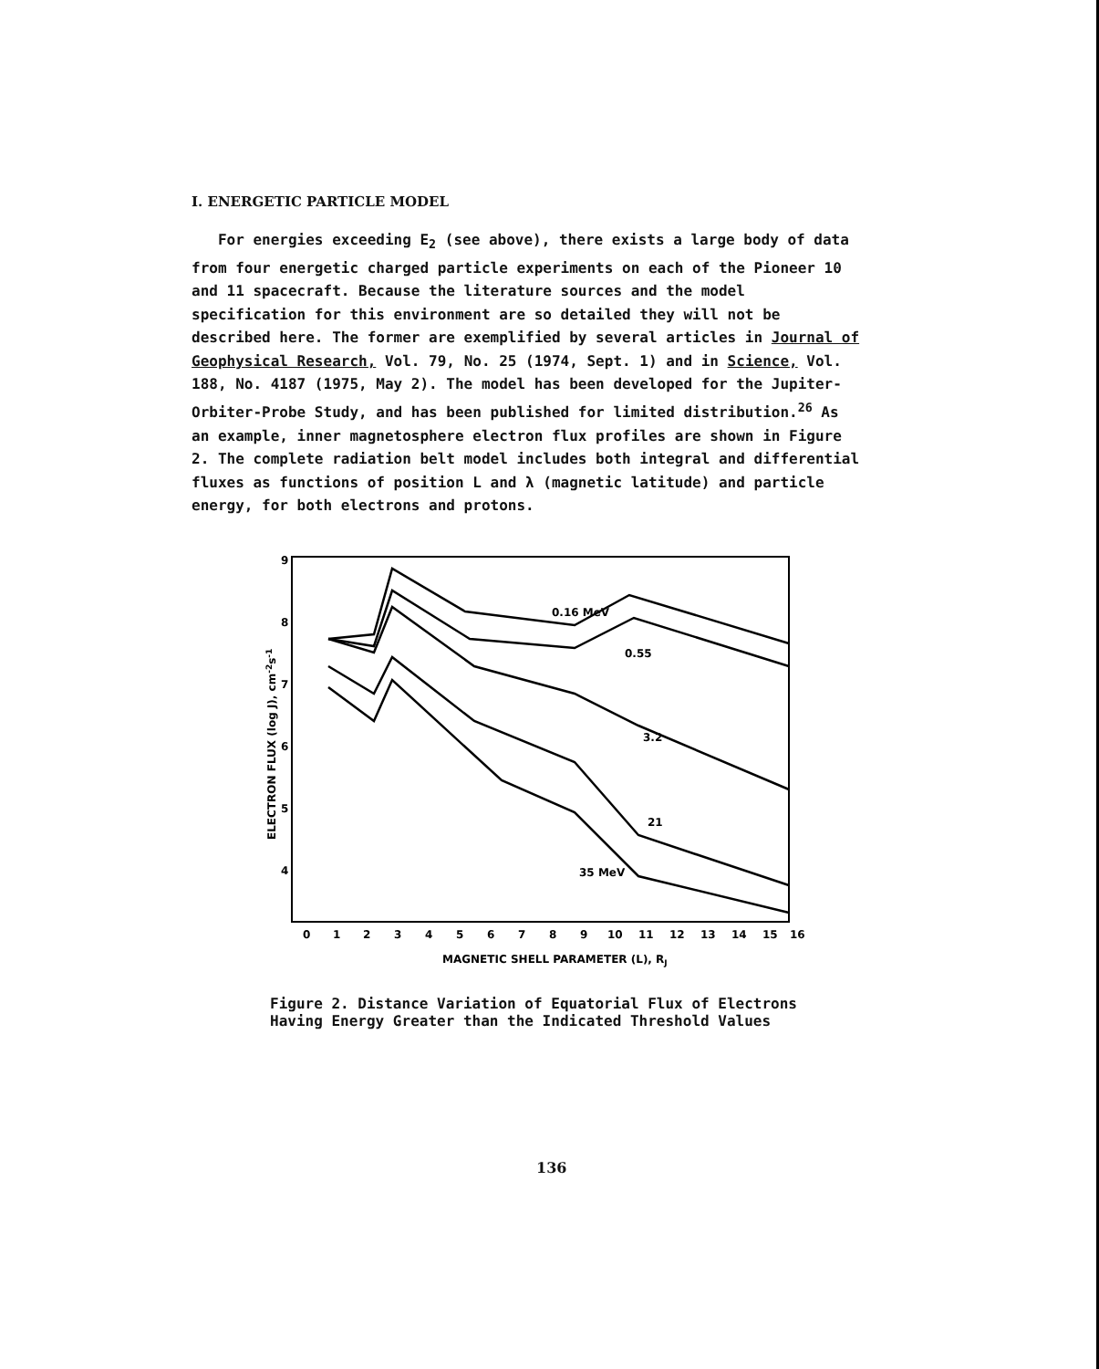I. ENERGETIC PARTICLE MODEL
For energies exceeding E<sub>2</sub> (see above), there exists a large body of data from four energetic charged particle experiments on each of the Pioneer 10 and 11 spacecraft. Because the literature sources and the model specification for this environment are so detailed they will not be described here. The former are exemplified by several articles in Journal of Geophysical Research, Vol. 79, No. 25 (1974, Sept. 1) and in Science, Vol. 188, No. 4187 (1975, May 2). The model has been developed for the Jupiter-Orbiter-Probe Study, and has been published for limited distribution.<sup>26</sup> As an example, inner magnetosphere electron flux profiles are shown in Figure 2. The complete radiation belt model includes both integral and differential fluxes as functions of position L and λ (magnetic latitude) and particle energy, for both electrons and protons.
9
8
7
6
5
4
0
1
2
3
4
5
6
7
8
9
10
11
12
13
14
15
16
MAGNETIC SHELL PARAMETER (L), RJ
ELECTRON FLUX (log J), cm-2s-1
0.16 MeV
0.55
3.2
21
35 MeV
Figure 2. Distance Variation of Equatorial Flux of Electrons Having Energy Greater than the Indicated Threshold Values
136